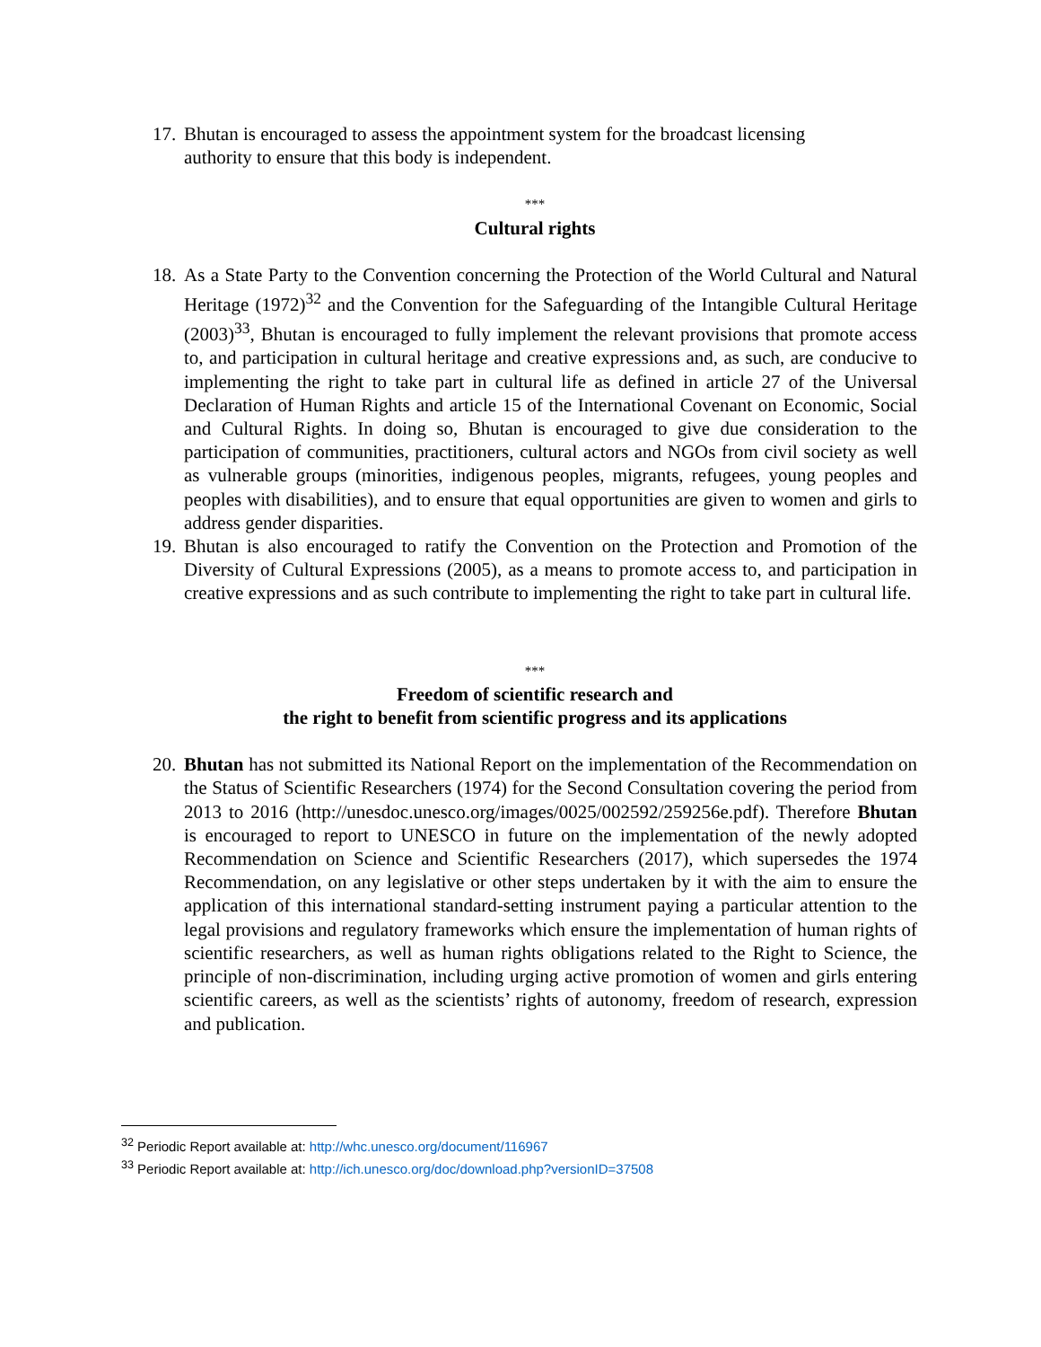17. Bhutan is encouraged to assess the appointment system for the broadcast licensing authority to ensure that this body is independent.
***
Cultural rights
18. As a State Party to the Convention concerning the Protection of the World Cultural and Natural Heritage (1972)<sup>32</sup> and the Convention for the Safeguarding of the Intangible Cultural Heritage (2003)<sup>33</sup>, Bhutan is encouraged to fully implement the relevant provisions that promote access to, and participation in cultural heritage and creative expressions and, as such, are conducive to implementing the right to take part in cultural life as defined in article 27 of the Universal Declaration of Human Rights and article 15 of the International Covenant on Economic, Social and Cultural Rights. In doing so, Bhutan is encouraged to give due consideration to the participation of communities, practitioners, cultural actors and NGOs from civil society as well as vulnerable groups (minorities, indigenous peoples, migrants, refugees, young peoples and peoples with disabilities), and to ensure that equal opportunities are given to women and girls to address gender disparities.
19. Bhutan is also encouraged to ratify the Convention on the Protection and Promotion of the Diversity of Cultural Expressions (2005), as a means to promote access to, and participation in creative expressions and as such contribute to implementing the right to take part in cultural life.
***
Freedom of scientific research and
the right to benefit from scientific progress and its applications
20. Bhutan has not submitted its National Report on the implementation of the Recommendation on the Status of Scientific Researchers (1974) for the Second Consultation covering the period from 2013 to 2016 (http://unesdoc.unesco.org/images/0025/002592/259256e.pdf). Therefore Bhutan is encouraged to report to UNESCO in future on the implementation of the newly adopted Recommendation on Science and Scientific Researchers (2017), which supersedes the 1974 Recommendation, on any legislative or other steps undertaken by it with the aim to ensure the application of this international standard-setting instrument paying a particular attention to the legal provisions and regulatory frameworks which ensure the implementation of human rights of scientific researchers, as well as human rights obligations related to the Right to Science, the principle of non-discrimination, including urging active promotion of women and girls entering scientific careers, as well as the scientists’ rights of autonomy, freedom of research, expression and publication.
<sup>32</sup> Periodic Report available at: http://whc.unesco.org/document/116967
<sup>33</sup> Periodic Report available at: http://ich.unesco.org/doc/download.php?versionID=37508